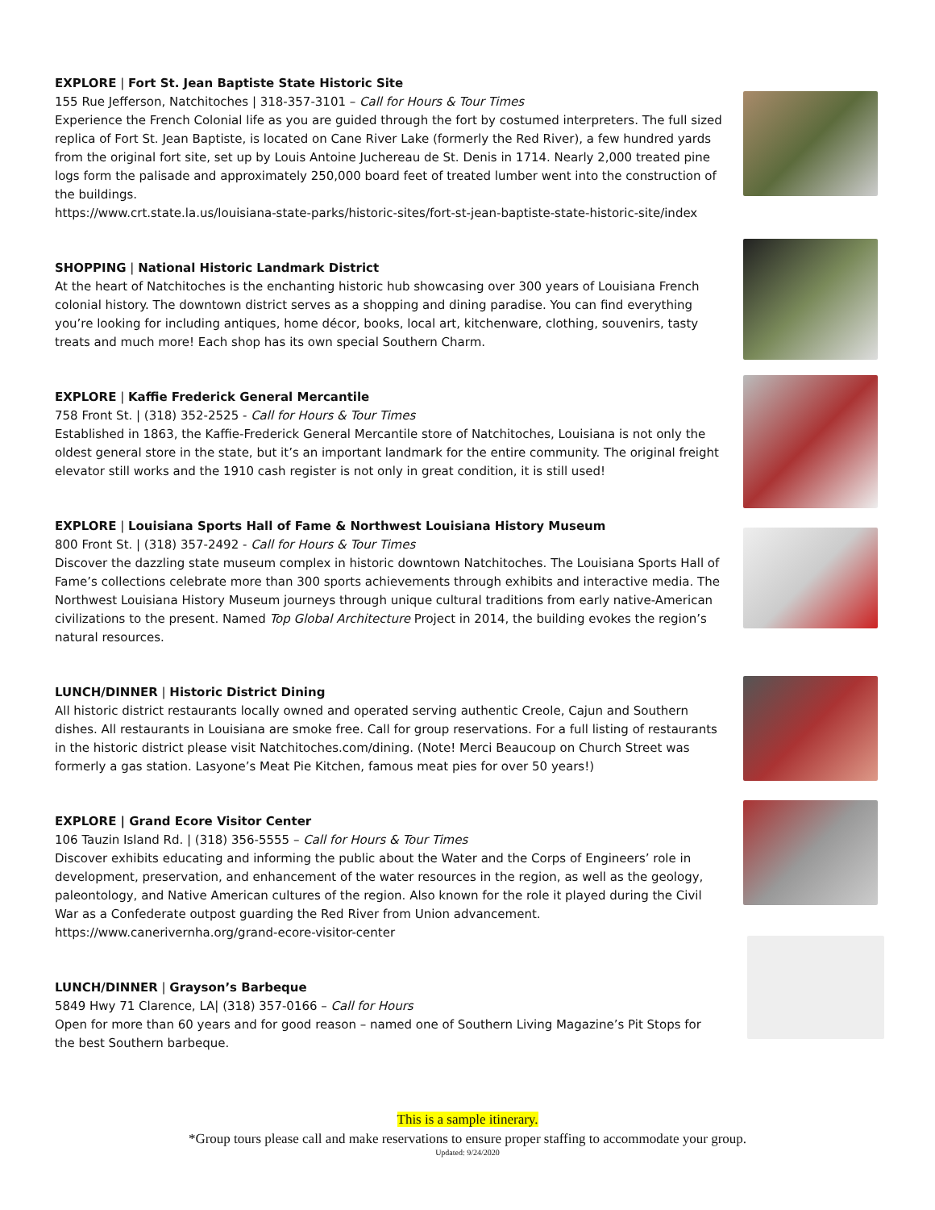EXPLORE | Fort St. Jean Baptiste State Historic Site
155 Rue Jefferson, Natchitoches | 318-357-3101 – Call for Hours & Tour Times
Experience the French Colonial life as you are guided through the fort by costumed interpreters. The full sized replica of Fort St. Jean Baptiste, is located on Cane River Lake (formerly the Red River), a few hundred yards from the original fort site, set up by Louis Antoine Juchereau de St. Denis in 1714. Nearly 2,000 treated pine logs form the palisade and approximately 250,000 board feet of treated lumber went into the construction of the buildings.
https://www.crt.state.la.us/louisiana-state-parks/historic-sites/fort-st-jean-baptiste-state-historic-site/index
SHOPPING | National Historic Landmark District
At the heart of Natchitoches is the enchanting historic hub showcasing over 300 years of Louisiana French colonial history. The downtown district serves as a shopping and dining paradise. You can find everything you’re looking for including antiques, home décor, books, local art, kitchenware, clothing, souvenirs, tasty treats and much more! Each shop has its own special Southern Charm.
EXPLORE | Kaffie Frederick General Mercantile
758 Front St. | (318) 352-2525 - Call for Hours & Tour Times
Established in 1863, the Kaffie-Frederick General Mercantile store of Natchitoches, Louisiana is not only the oldest general store in the state, but it’s an important landmark for the entire community. The original freight elevator still works and the 1910 cash register is not only in great condition, it is still used!
EXPLORE | Louisiana Sports Hall of Fame & Northwest Louisiana History Museum
800 Front St. | (318) 357-2492 - Call for Hours & Tour Times
Discover the dazzling state museum complex in historic downtown Natchitoches. The Louisiana Sports Hall of Fame’s collections celebrate more than 300 sports achievements through exhibits and interactive media. The Northwest Louisiana History Museum journeys through unique cultural traditions from early native-American civilizations to the present. Named Top Global Architecture Project in 2014, the building evokes the region’s natural resources.
LUNCH/DINNER | Historic District Dining
All historic district restaurants locally owned and operated serving authentic Creole, Cajun and Southern dishes. All restaurants in Louisiana are smoke free. Call for group reservations. For a full listing of restaurants in the historic district please visit Natchitoches.com/dining. (Note! Merci Beaucoup on Church Street was formerly a gas station. Lasyone’s Meat Pie Kitchen, famous meat pies for over 50 years!)
EXPLORE | Grand Ecore Visitor Center
106 Tauzin Island Rd. | (318) 356-5555 – Call for Hours & Tour Times
Discover exhibits educating and informing the public about the Water and the Corps of Engineers’ role in development, preservation, and enhancement of the water resources in the region, as well as the geology, paleontology, and Native American cultures of the region. Also known for the role it played during the Civil War as a Confederate outpost guarding the Red River from Union advancement.
https://www.canerivernha.org/grand-ecore-visitor-center
LUNCH/DINNER | Grayson’s Barbeque
5849 Hwy 71 Clarence, LA| (318) 357-0166 – Call for Hours
Open for more than 60 years and for good reason – named one of Southern Living Magazine’s Pit Stops for the best Southern barbeque.
This is a sample itinerary.
*Group tours please call and make reservations to ensure proper staffing to accommodate your group.
Updated: 9/24/2020